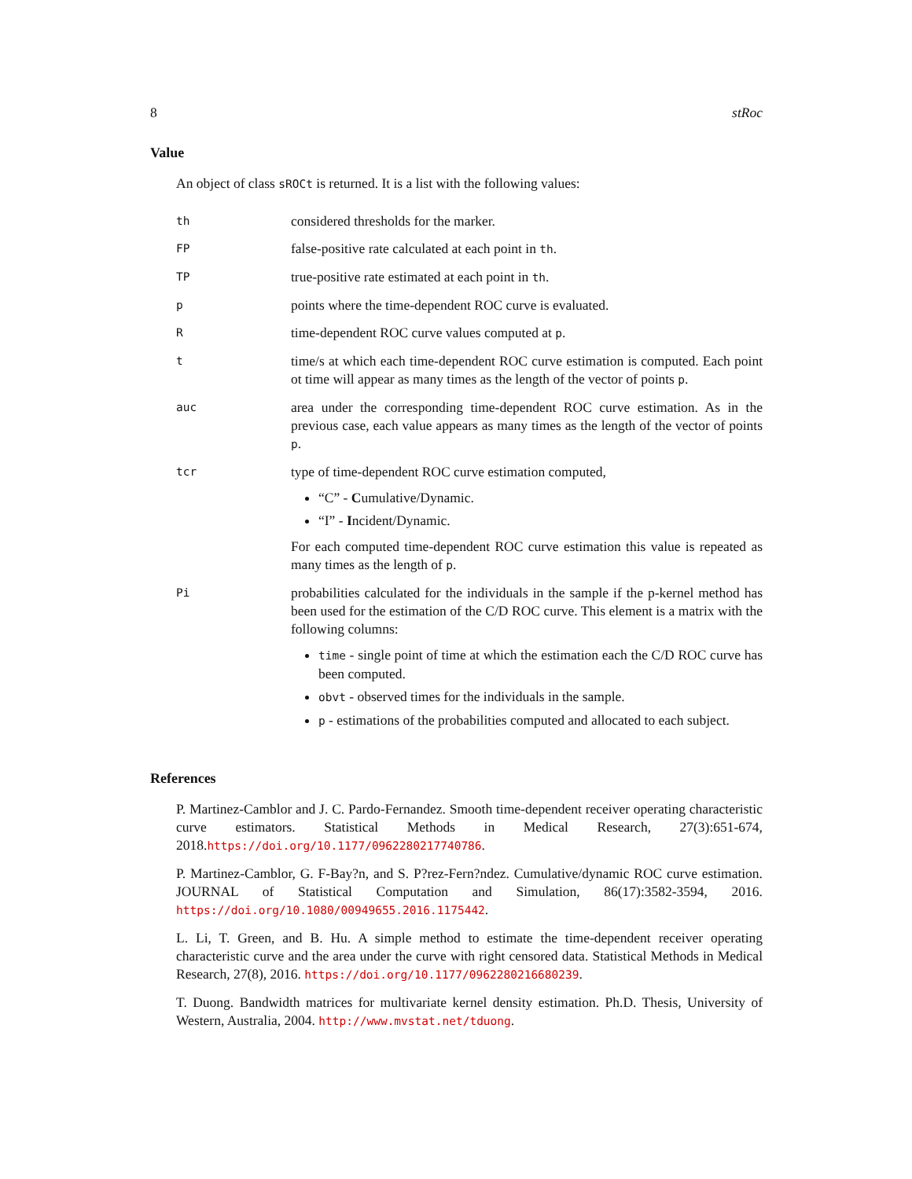8 stRoc
Value
An object of class sROCt is returned. It is a list with the following values:
th
considered thresholds for the marker.
FP
false-positive rate calculated at each point in th.
TP
true-positive rate estimated at each point in th.
p
points where the time-dependent ROC curve is evaluated.
R
time-dependent ROC curve values computed at p.
t
time/s at which each time-dependent ROC curve estimation is computed. Each point ot time will appear as many times as the length of the vector of points p.
auc
area under the corresponding time-dependent ROC curve estimation. As in the previous case, each value appears as many times as the length of the vector of points p.
tcr
type of time-dependent ROC curve estimation computed,
“C” - Cumulative/Dynamic.
“I” - Incident/Dynamic.
For each computed time-dependent ROC curve estimation this value is repeated as many times as the length of p.
Pi
probabilities calculated for the individuals in the sample if the p-kernel method has been used for the estimation of the C/D ROC curve. This element is a matrix with the following columns:
time - single point of time at which the estimation each the C/D ROC curve has been computed.
obvt - observed times for the individuals in the sample.
p - estimations of the probabilities computed and allocated to each subject.
References
P. Martinez-Camblor and J. C. Pardo-Fernandez. Smooth time-dependent receiver operating characteristic curve estimators. Statistical Methods in Medical Research, 27(3):651-674, 2018.https://doi.org/10.1177/0962280217740786.
P. Martinez-Camblor, G. F-Bay?n, and S. P?rez-Fern?ndez. Cumulative/dynamic ROC curve estimation. JOURNAL of Statistical Computation and Simulation, 86(17):3582-3594, 2016. https://doi.org/10.1080/00949655.2016.1175442.
L. Li, T. Green, and B. Hu. A simple method to estimate the time-dependent receiver operating characteristic curve and the area under the curve with right censored data. Statistical Methods in Medical Research, 27(8), 2016. https://doi.org/10.1177/0962280216680239.
T. Duong. Bandwidth matrices for multivariate kernel density estimation. Ph.D. Thesis, University of Western, Australia, 2004. http://www.mvstat.net/tduong.